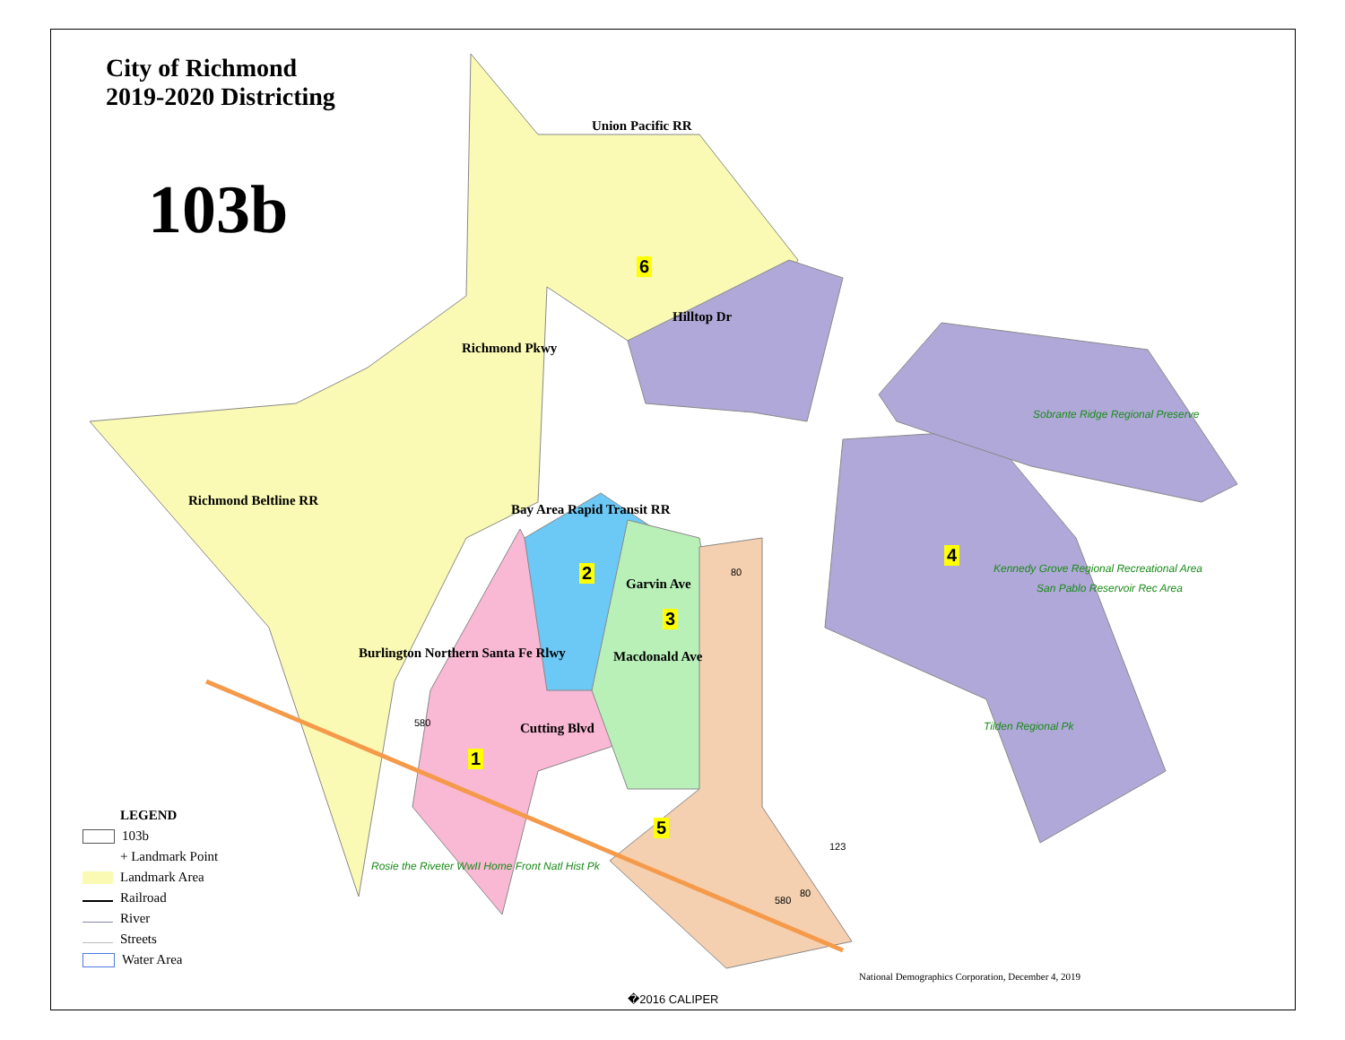City of Richmond
2019-2020 Districting
103b
Union Pacific RR
Hilltop Dr
Richmond Pkwy
Richmond Beltline RR
Bay Area Rapid Transit RR
Burlington Northern Santa Fe Rlwy
Garvin Ave
Macdonald Ave
Cutting Blvd
6
2
3
4
1
5
Sobrante Ridge Regional Preserve
Kennedy Grove Regional Recreational Area
San Pablo Reservoir Rec Area
Tilden Regional Pk
Rosie the Riveter WwII Home Front Natl Hist Pk
80
580
123
580
80
LEGEND
103b
+ Landmark Point
Landmark Area
Railroad
River
Streets
Water Area
National Demographics Corporation, December 4, 2019
�2016 CALIPER